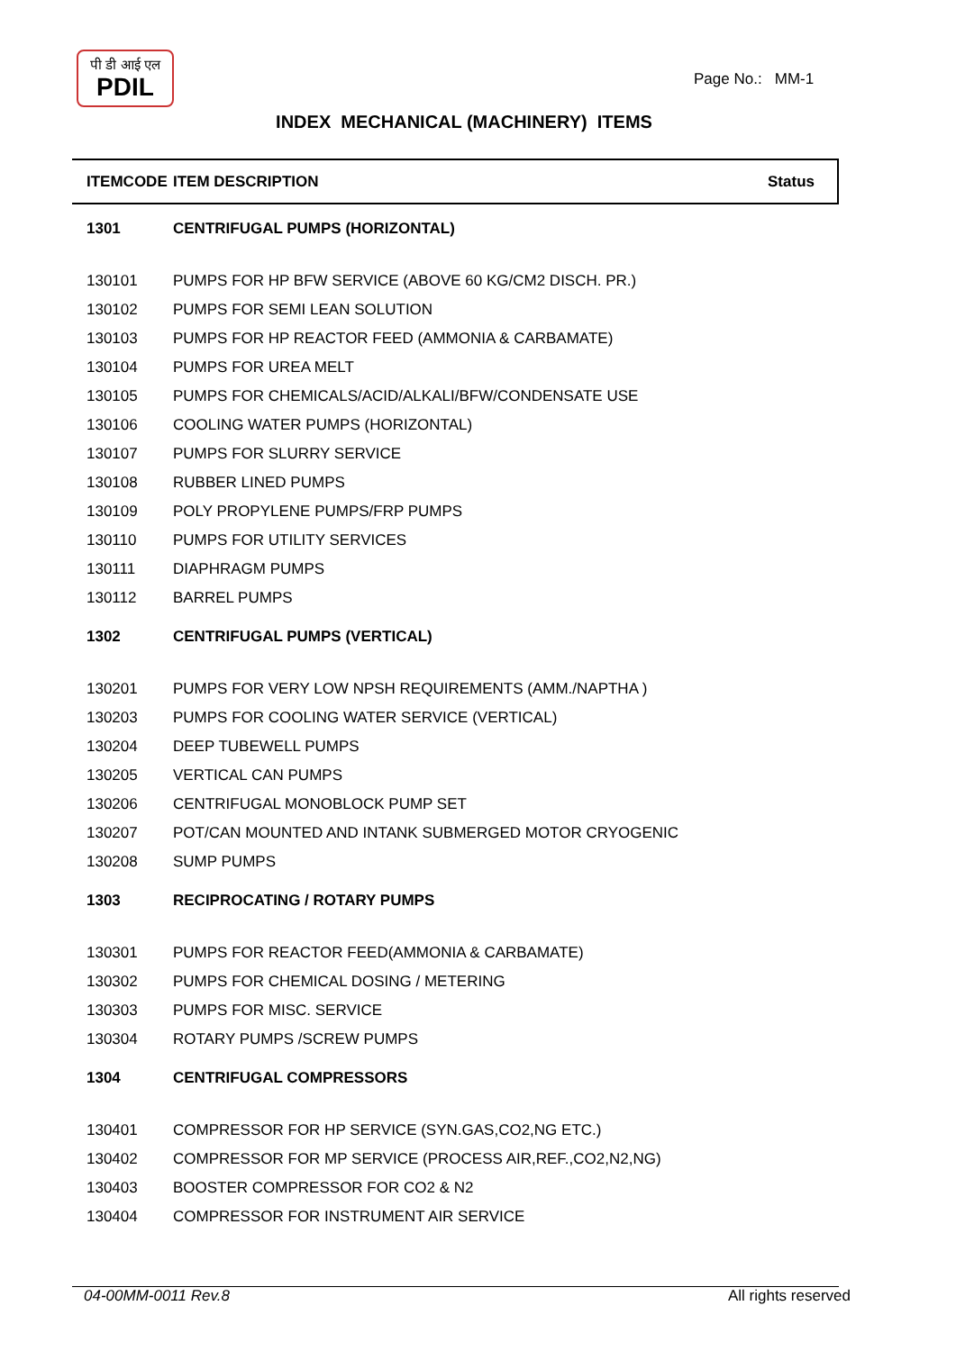पी डी आई एल
PDIL
Page No.: MM-1
INDEX MECHANICAL (MACHINERY) ITEMS
| ITEMCODE | ITEM DESCRIPTION | Status |
| --- | --- | --- |
| 1301 | CENTRIFUGAL PUMPS (HORIZONTAL) | |
| 130101 | PUMPS FOR HP BFW SERVICE (ABOVE 60 KG/CM2 DISCH. PR.) | |
| 130102 | PUMPS FOR SEMI LEAN SOLUTION | |
| 130103 | PUMPS FOR HP REACTOR FEED (AMMONIA & CARBAMATE) | |
| 130104 | PUMPS FOR UREA MELT | |
| 130105 | PUMPS FOR CHEMICALS/ACID/ALKALI/BFW/CONDENSATE USE | |
| 130106 | COOLING WATER PUMPS (HORIZONTAL) | |
| 130107 | PUMPS FOR SLURRY SERVICE | |
| 130108 | RUBBER LINED PUMPS | |
| 130109 | POLY PROPYLENE PUMPS/FRP PUMPS | |
| 130110 | PUMPS FOR UTILITY SERVICES | |
| 130111 | DIAPHRAGM PUMPS | |
| 130112 | BARREL PUMPS | |
| 1302 | CENTRIFUGAL PUMPS (VERTICAL) | |
| 130201 | PUMPS FOR VERY LOW NPSH REQUIREMENTS (AMM./NAPTHA ) | |
| 130203 | PUMPS FOR COOLING WATER SERVICE (VERTICAL) | |
| 130204 | DEEP TUBEWELL PUMPS | |
| 130205 | VERTICAL CAN PUMPS | |
| 130206 | CENTRIFUGAL MONOBLOCK PUMP SET | |
| 130207 | POT/CAN MOUNTED AND INTANK SUBMERGED MOTOR CRYOGENIC | |
| 130208 | SUMP PUMPS | |
| 1303 | RECIPROCATING / ROTARY PUMPS | |
| 130301 | PUMPS FOR REACTOR FEED(AMMONIA & CARBAMATE) | |
| 130302 | PUMPS FOR CHEMICAL DOSING / METERING | |
| 130303 | PUMPS FOR MISC. SERVICE | |
| 130304 | ROTARY PUMPS /SCREW PUMPS | |
| 1304 | CENTRIFUGAL COMPRESSORS | |
| 130401 | COMPRESSOR FOR HP SERVICE (SYN.GAS,CO2,NG ETC.) | |
| 130402 | COMPRESSOR FOR MP SERVICE (PROCESS AIR,REF.,CO2,N2,NG) | |
| 130403 | BOOSTER COMPRESSOR FOR CO2 & N2 | |
| 130404 | COMPRESSOR FOR INSTRUMENT AIR SERVICE | |
04-00MM-0011 Rev.8 All rights reserved